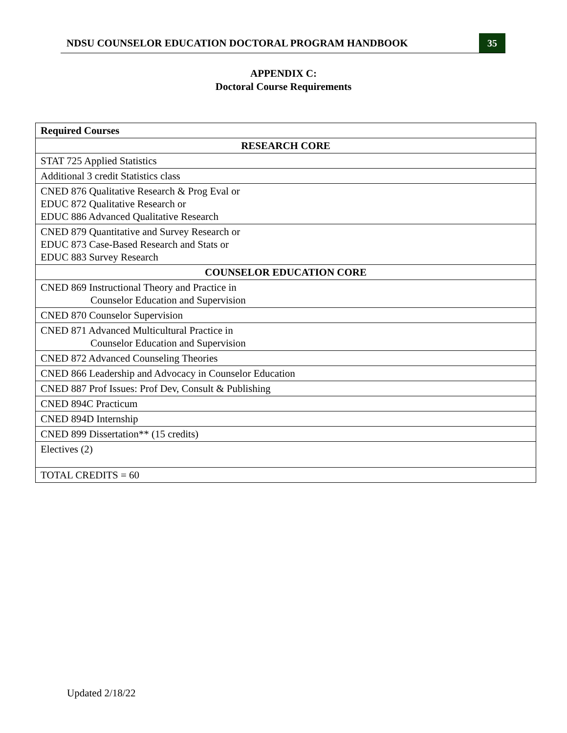NDSU COUNSELOR EDUCATION DOCTORAL PROGRAM HANDBOOK 35
APPENDIX C:
Doctoral Course Requirements
| Required Courses |
| --- |
| RESEARCH CORE |
| STAT 725 Applied Statistics |
| Additional 3 credit Statistics class |
| CNED 876 Qualitative Research & Prog Eval or EDUC 872 Qualitative Research or EDUC 886 Advanced Qualitative Research |
| CNED 879 Quantitative and Survey Research or EDUC 873 Case-Based Research and Stats or EDUC 883 Survey Research |
| COUNSELOR EDUCATION CORE |
| CNED 869 Instructional Theory and Practice in Counselor Education and Supervision |
| CNED 870 Counselor Supervision |
| CNED 871 Advanced Multicultural Practice in Counselor Education and Supervision |
| CNED 872 Advanced Counseling Theories |
| CNED 866 Leadership and Advocacy in Counselor Education |
| CNED 887 Prof Issues: Prof Dev, Consult & Publishing |
| CNED 894C Practicum |
| CNED 894D Internship |
| CNED 899 Dissertation** (15 credits) |
| Electives (2) |
| TOTAL CREDITS = 60 |
Updated 2/18/22